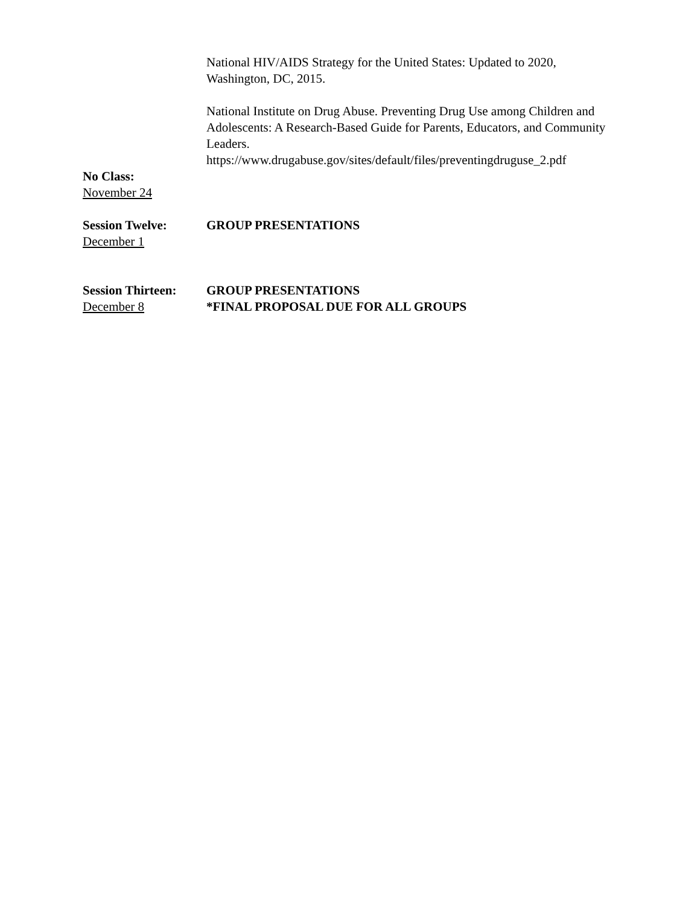National HIV/AIDS Strategy for the United States: Updated to 2020, Washington, DC, 2015.
National Institute on Drug Abuse. Preventing Drug Use among Children and Adolescents: A Research-Based Guide for Parents, Educators, and Community Leaders.
https://www.drugabuse.gov/sites/default/files/preventingdruguse_2.pdf
No Class:
November 24
Session Twelve:
December 1
GROUP PRESENTATIONS
Session Thirteen:
December 8
GROUP PRESENTATIONS
*FINAL PROPOSAL DUE FOR ALL GROUPS